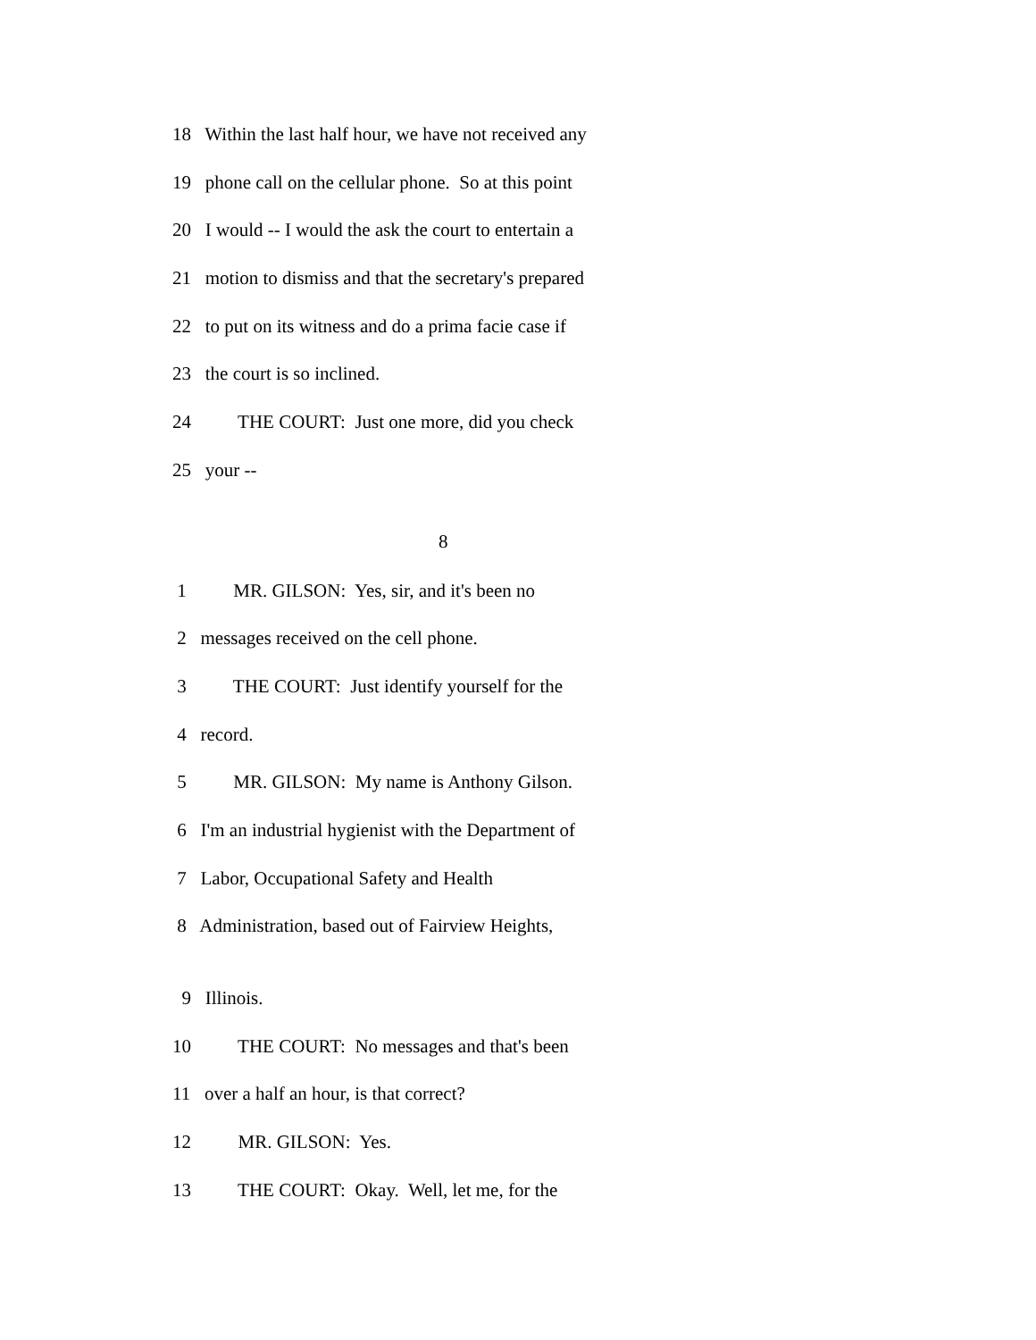18 Within the last half hour, we have not received any
19 phone call on the cellular phone. So at this point
20 I would -- I would the ask the court to entertain a
21 motion to dismiss and that the secretary's prepared
22 to put on its witness and do a prima facie case if
23 the court is so inclined.
24 THE COURT: Just one more, did you check
25 your --
8
1 MR. GILSON: Yes, sir, and it's been no
2 messages received on the cell phone.
3 THE COURT: Just identify yourself for the
4 record.
5 MR. GILSON: My name is Anthony Gilson.
6 I'm an industrial hygienist with the Department of
7 Labor, Occupational Safety and Health
8 Administration, based out of Fairview Heights,
9 Illinois.
10 THE COURT: No messages and that's been
11 over a half an hour, is that correct?
12 MR. GILSON: Yes.
13 THE COURT: Okay. Well, let me, for the